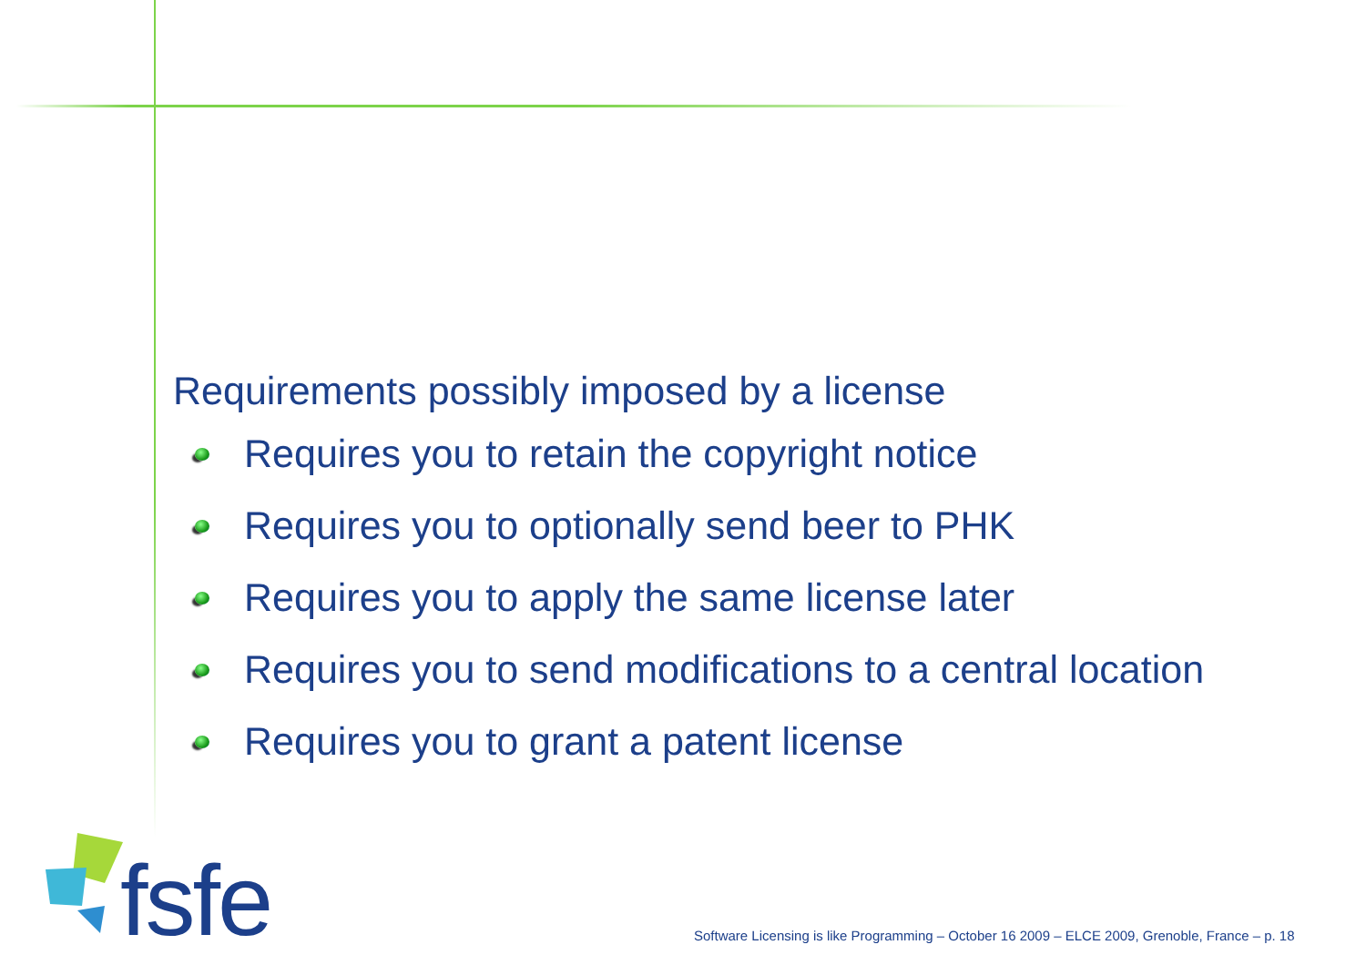Requirements possibly imposed by a license
Requires you to retain the copyright notice
Requires you to optionally send beer to PHK
Requires you to apply the same license later
Requires you to send modifications to a central location
Requires you to grant a patent license
fsfe
Software Licensing is like Programming – October 16 2009 – ELCE 2009, Grenoble, France – p. 18